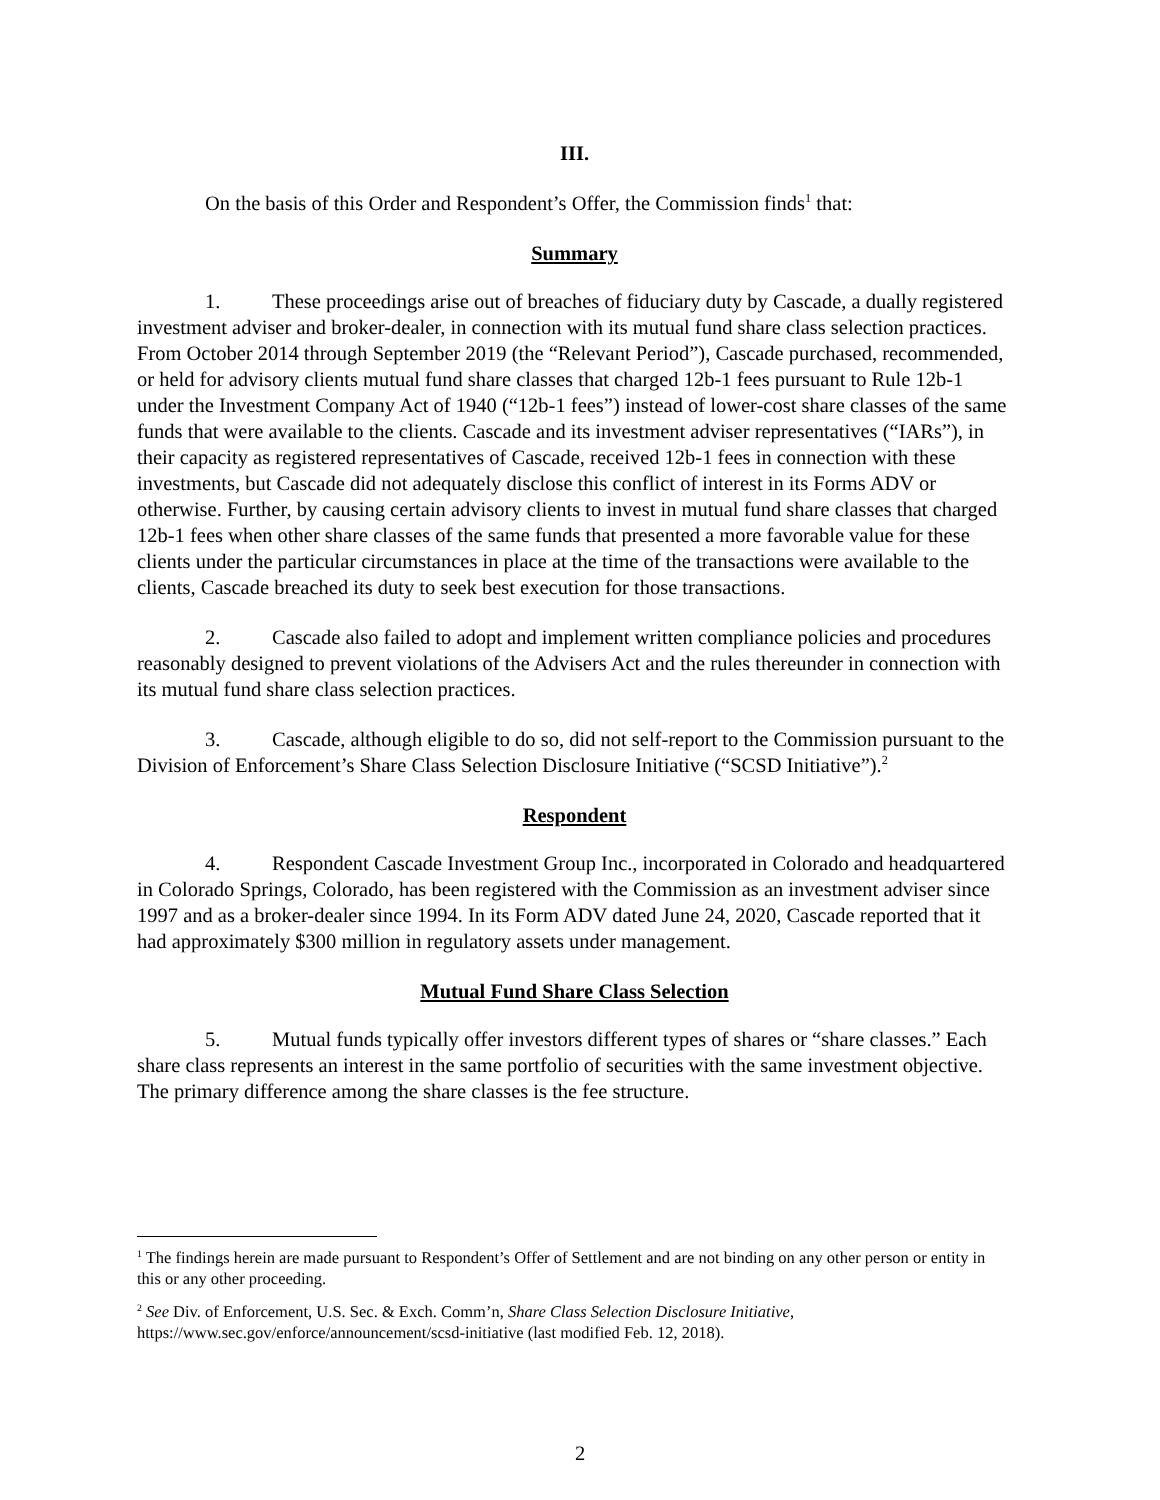III.
On the basis of this Order and Respondent’s Offer, the Commission finds<sup>1</sup> that:
Summary
1. These proceedings arise out of breaches of fiduciary duty by Cascade, a dually registered investment adviser and broker-dealer, in connection with its mutual fund share class selection practices. From October 2014 through September 2019 (the “Relevant Period”), Cascade purchased, recommended, or held for advisory clients mutual fund share classes that charged 12b-1 fees pursuant to Rule 12b-1 under the Investment Company Act of 1940 (“12b-1 fees”) instead of lower-cost share classes of the same funds that were available to the clients. Cascade and its investment adviser representatives (“IARs”), in their capacity as registered representatives of Cascade, received 12b-1 fees in connection with these investments, but Cascade did not adequately disclose this conflict of interest in its Forms ADV or otherwise. Further, by causing certain advisory clients to invest in mutual fund share classes that charged 12b-1 fees when other share classes of the same funds that presented a more favorable value for these clients under the particular circumstances in place at the time of the transactions were available to the clients, Cascade breached its duty to seek best execution for those transactions.
2. Cascade also failed to adopt and implement written compliance policies and procedures reasonably designed to prevent violations of the Advisers Act and the rules thereunder in connection with its mutual fund share class selection practices.
3. Cascade, although eligible to do so, did not self-report to the Commission pursuant to the Division of Enforcement’s Share Class Selection Disclosure Initiative (“SCSD Initiative”).<sup>2</sup>
Respondent
4. Respondent Cascade Investment Group Inc., incorporated in Colorado and headquartered in Colorado Springs, Colorado, has been registered with the Commission as an investment adviser since 1997 and as a broker-dealer since 1994. In its Form ADV dated June 24, 2020, Cascade reported that it had approximately $300 million in regulatory assets under management.
Mutual Fund Share Class Selection
5. Mutual funds typically offer investors different types of shares or “share classes.” Each share class represents an interest in the same portfolio of securities with the same investment objective. The primary difference among the share classes is the fee structure.
<sup>1</sup> The findings herein are made pursuant to Respondent’s Offer of Settlement and are not binding on any other person or entity in this or any other proceeding.
<sup>2</sup> See Div. of Enforcement, U.S. Sec. & Exch. Comm’n, Share Class Selection Disclosure Initiative, https://www.sec.gov/enforce/announcement/scsd-initiative (last modified Feb. 12, 2018).
2